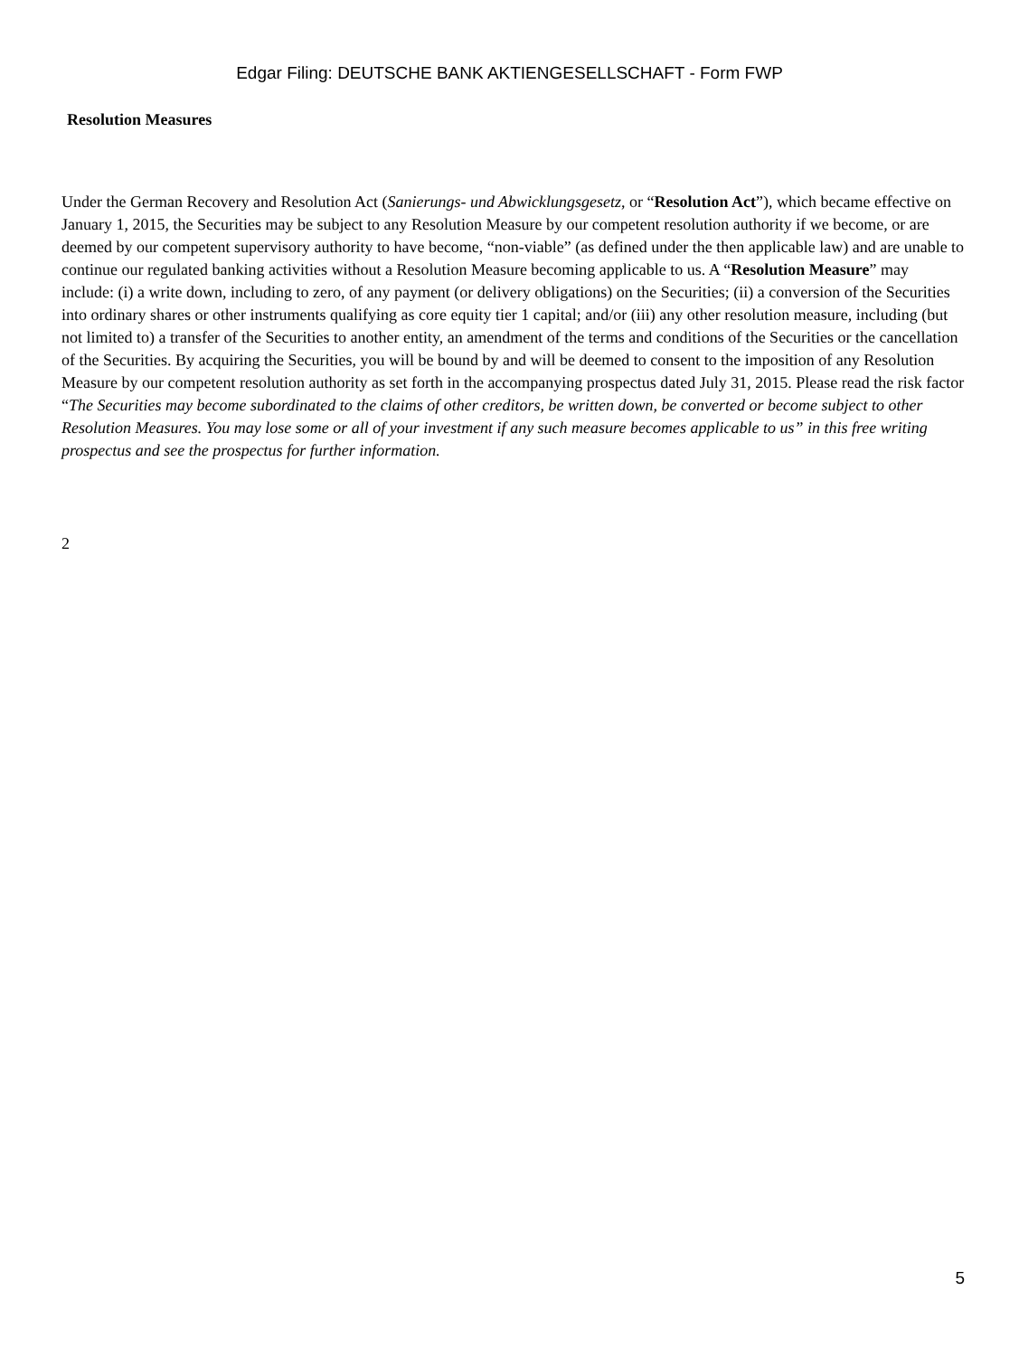Edgar Filing: DEUTSCHE BANK AKTIENGESELLSCHAFT - Form FWP
Resolution Measures
Under the German Recovery and Resolution Act (Sanierungs- und Abwicklungsgesetz, or “Resolution Act”), which became effective on January 1, 2015, the Securities may be subject to any Resolution Measure by our competent resolution authority if we become, or are deemed by our competent supervisory authority to have become, “non-viable” (as defined under the then applicable law) and are unable to continue our regulated banking activities without a Resolution Measure becoming applicable to us. A “Resolution Measure” may include: (i) a write down, including to zero, of any payment (or delivery obligations) on the Securities; (ii) a conversion of the Securities into ordinary shares or other instruments qualifying as core equity tier 1 capital; and/or (iii) any other resolution measure, including (but not limited to) a transfer of the Securities to another entity, an amendment of the terms and conditions of the Securities or the cancellation of the Securities. By acquiring the Securities, you will be bound by and will be deemed to consent to the imposition of any Resolution Measure by our competent resolution authority as set forth in the accompanying prospectus dated July 31, 2015. Please read the risk factor “The Securities may become subordinated to the claims of other creditors, be written down, be converted or become subject to other Resolution Measures. You may lose some or all of your investment if any such measure becomes applicable to us” in this free writing prospectus and see the prospectus for further information.
2
5